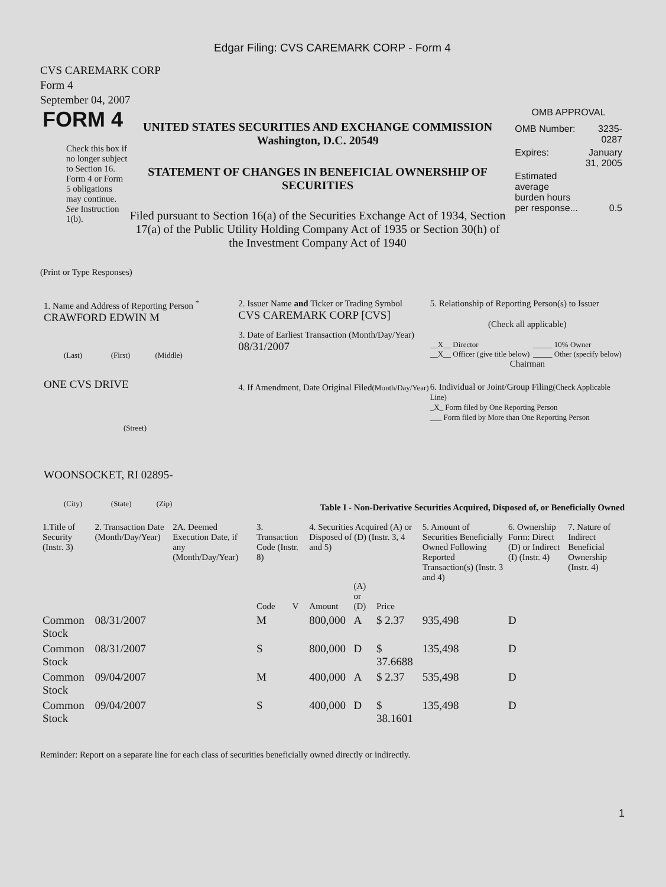Edgar Filing: CVS CAREMARK CORP - Form 4
CVS CAREMARK CORP
Form 4
September 04, 2007
FORM 4
Check this box if no longer subject to Section 16. Form 4 or Form 5 obligations may continue. See Instruction 1(b).
UNITED STATES SECURITIES AND EXCHANGE COMMISSION
Washington, D.C. 20549
STATEMENT OF CHANGES IN BENEFICIAL OWNERSHIP OF SECURITIES
Filed pursuant to Section 16(a) of the Securities Exchange Act of 1934, Section 17(a) of the Public Utility Holding Company Act of 1935 or Section 30(h) of the Investment Company Act of 1940
OMB APPROVAL
| OMB Number: | 3235-0287 |
| Expires: | January 31, 2005 |
| Estimated average burden hours per response... | 0.5 |
(Print or Type Responses)
1. Name and Address of Reporting Person <sup>*</sup>
CRAWFORD EDWIN M
(Last) (First) (Middle)
ONE CVS DRIVE
(Street)
WOONSOCKET, RI 02895-
(City) (State) (Zip)
2. Issuer Name and Ticker or Trading Symbol
CVS CAREMARK CORP [CVS]
3. Date of Earliest Transaction (Month/Day/Year)
08/31/2007
4. If Amendment, Date Original Filed(Month/Day/Year)
5. Relationship of Reporting Person(s) to Issuer
(Check all applicable)
| __X__ Director | _____ 10% Owner |
| __X__ Officer (give title below) | _____ Other (specify below) |
Chairman
6. Individual or Joint/Group Filing(Check Applicable Line)
_X_ Form filed by One Reporting Person
___ Form filed by More than One Reporting Person
Table I - Non-Derivative Securities Acquired, Disposed of, or Beneficially Owned
| 1.Title of Security (Instr. 3) | 2. Transaction Date (Month/Day/Year) | 2A. Deemed Execution Date, if any (Month/Day/Year) | 3. Transaction Code (Instr. 8) | | 4. Securities Acquired (A) or Disposed of (D) (Instr. 3, 4 and 5) | | | 5. Amount of Securities Beneficially Owned Following Reported Transaction(s) (Instr. 3 and 4) | 6. Ownership Form: Direct (D) or Indirect (I) (Instr. 4) | 7. Nature of Indirect Beneficial Ownership (Instr. 4) |
| --- | --- | --- | --- | --- | --- | --- | --- | --- | --- | --- |
| | | | Code | V | Amount | (A) or (D) | Price | | | |
| Common Stock | 08/31/2007 | | M | | 800,000 | A | $ 2.37 | 935,498 | D | |
| Common Stock | 08/31/2007 | | S | | 800,000 | D | $ 37.6688 | 135,498 | D | |
| Common Stock | 09/04/2007 | | M | | 400,000 | A | $ 2.37 | 535,498 | D | |
| Common Stock | 09/04/2007 | | S | | 400,000 | D | $ 38.1601 | 135,498 | D | |
Reminder: Report on a separate line for each class of securities beneficially owned directly or indirectly.
1